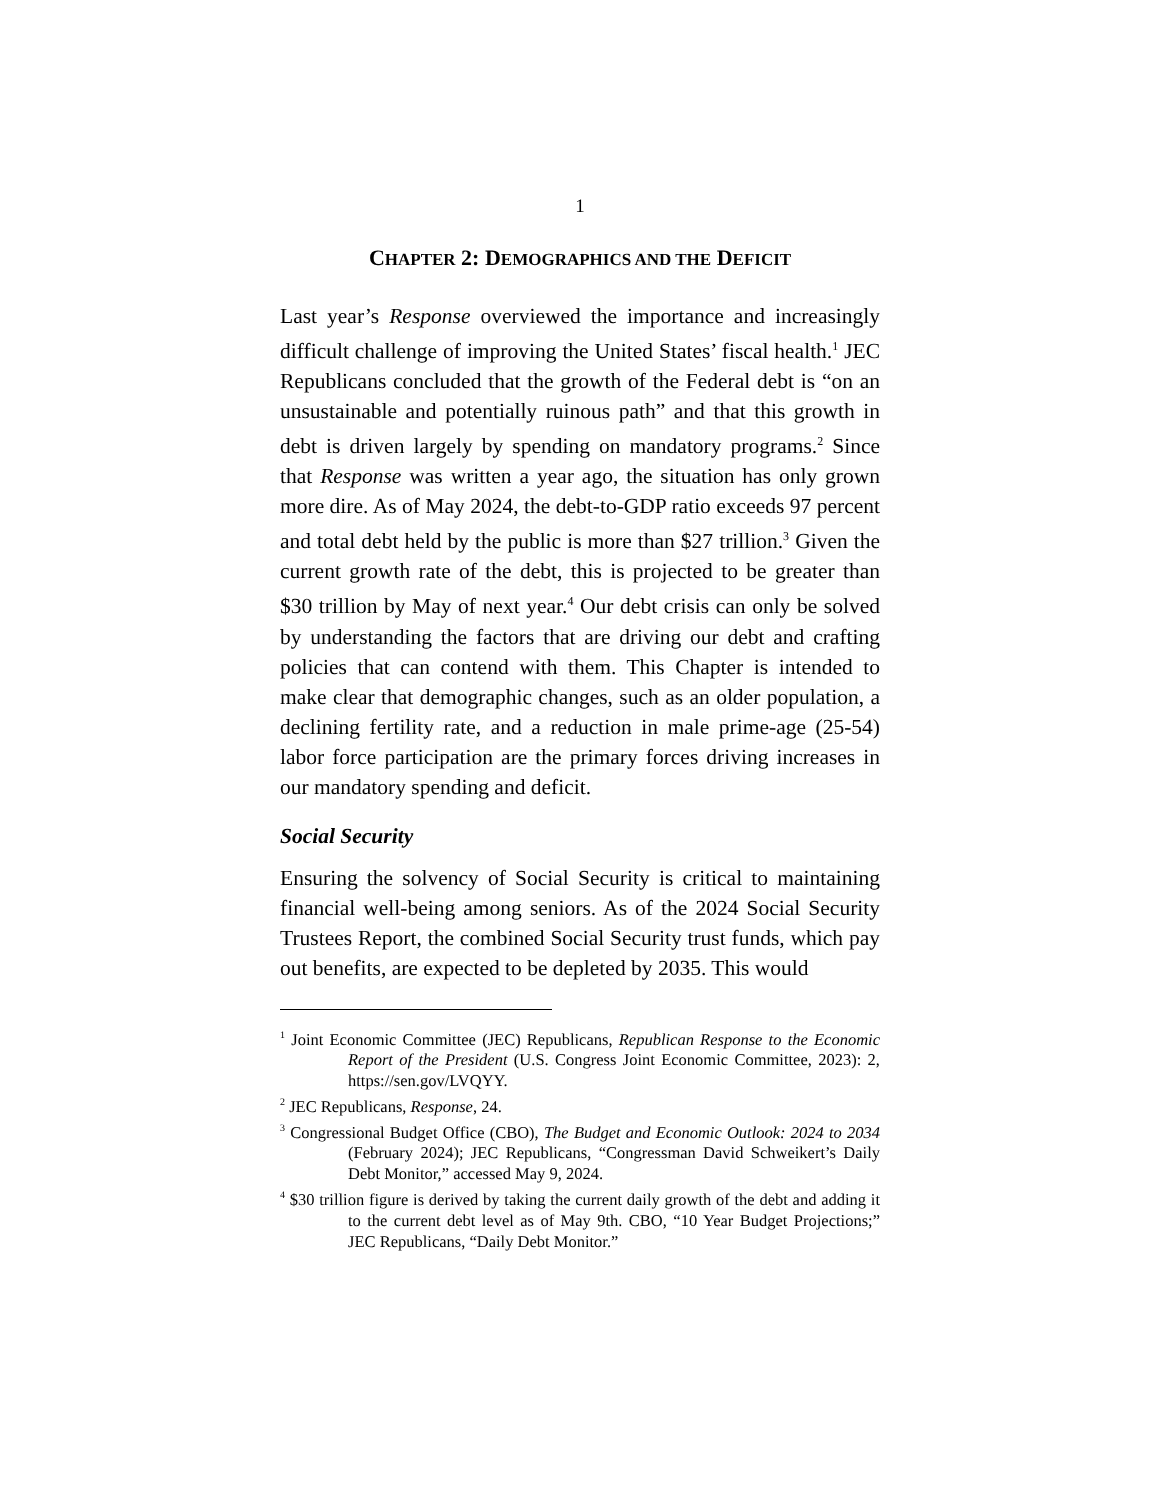1
CHAPTER 2: DEMOGRAPHICS AND THE DEFICIT
Last year’s Response overviewed the importance and increasingly difficult challenge of improving the United States’ fiscal health.<sup>1</sup> JEC Republicans concluded that the growth of the Federal debt is “on an unsustainable and potentially ruinous path” and that this growth in debt is driven largely by spending on mandatory programs.<sup>2</sup> Since that Response was written a year ago, the situation has only grown more dire. As of May 2024, the debt-to-GDP ratio exceeds 97 percent and total debt held by the public is more than $27 trillion.<sup>3</sup> Given the current growth rate of the debt, this is projected to be greater than $30 trillion by May of next year.<sup>4</sup> Our debt crisis can only be solved by understanding the factors that are driving our debt and crafting policies that can contend with them. This Chapter is intended to make clear that demographic changes, such as an older population, a declining fertility rate, and a reduction in male prime-age (25-54) labor force participation are the primary forces driving increases in our mandatory spending and deficit.
Social Security
Ensuring the solvency of Social Security is critical to maintaining financial well-being among seniors. As of the 2024 Social Security Trustees Report, the combined Social Security trust funds, which pay out benefits, are expected to be depleted by 2035. This would
<sup>1</sup> Joint Economic Committee (JEC) Republicans, Republican Response to the Economic Report of the President (U.S. Congress Joint Economic Committee, 2023): 2, https://sen.gov/LVQYY.
<sup>2</sup> JEC Republicans, Response, 24.
<sup>3</sup> Congressional Budget Office (CBO), The Budget and Economic Outlook: 2024 to 2034 (February 2024); JEC Republicans, “Congressman David Schweikert’s Daily Debt Monitor,” accessed May 9, 2024.
<sup>4</sup> $30 trillion figure is derived by taking the current daily growth of the debt and adding it to the current debt level as of May 9th. CBO, “10 Year Budget Projections;” JEC Republicans, “Daily Debt Monitor.”